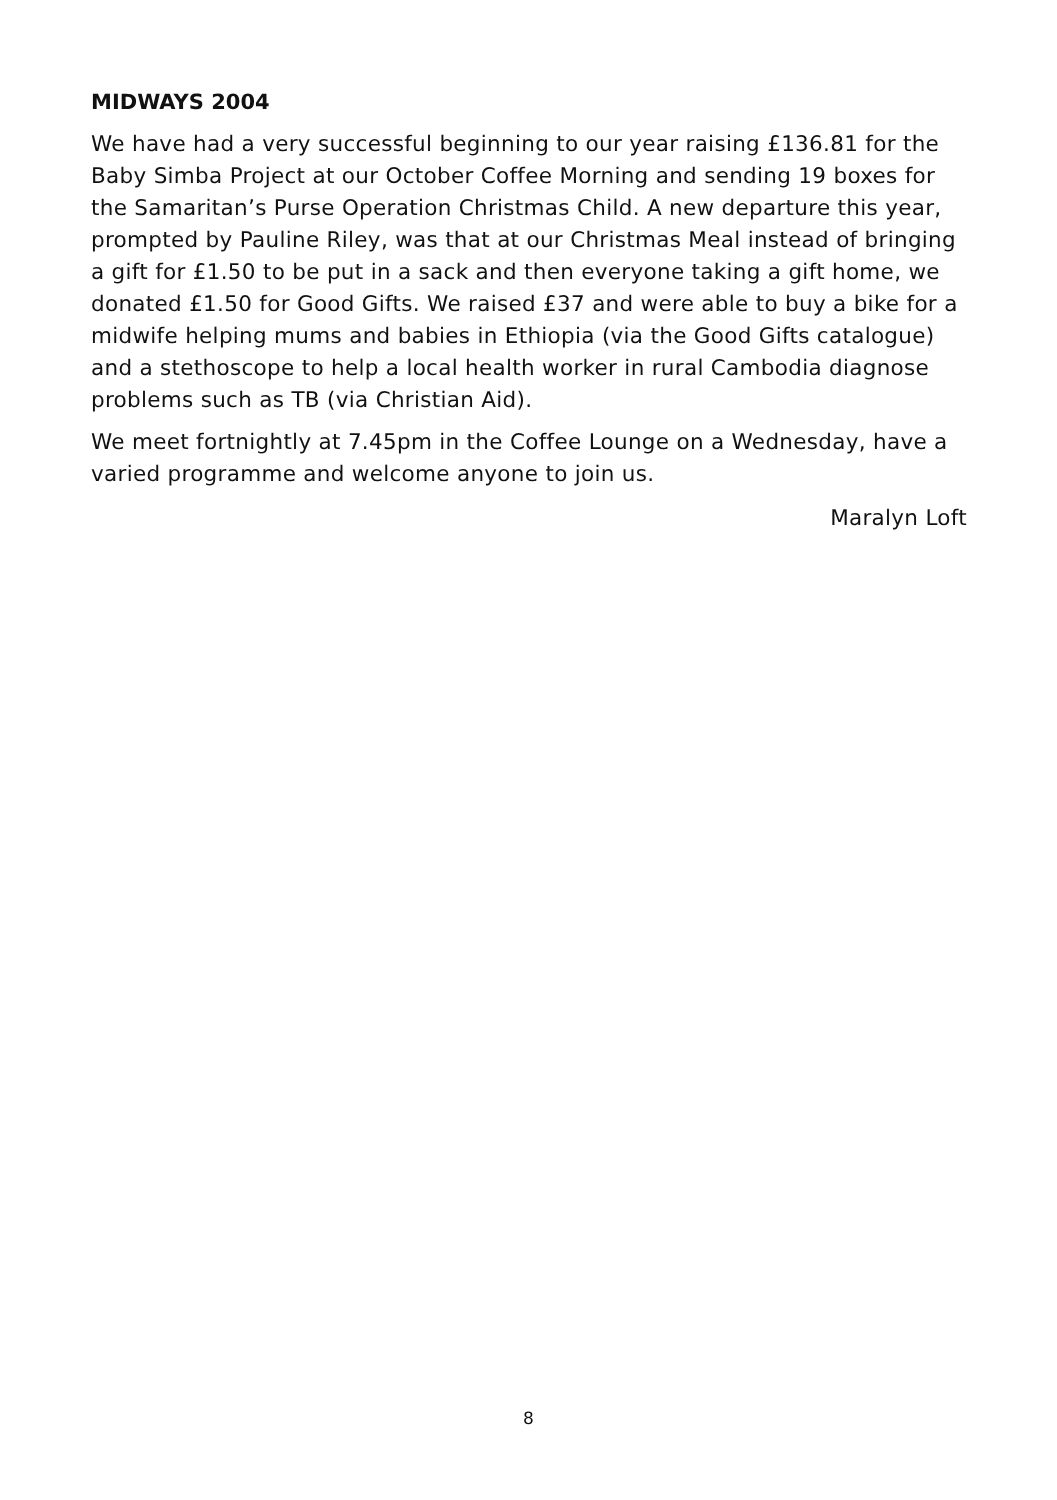MIDWAYS 2004
We have had a very successful beginning to our year raising £136.81 for the Baby Simba Project at our October Coffee Morning and sending 19 boxes for the Samaritan’s Purse Operation Christmas Child. A new departure this year, prompted by Pauline Riley, was that at our Christmas Meal instead of bringing a gift for £1.50 to be put in a sack and then everyone taking a gift home, we donated £1.50 for Good Gifts. We raised £37 and were able to buy a bike for a midwife helping mums and babies in Ethiopia (via the Good Gifts catalogue) and a stethoscope to help a local health worker in rural Cambodia diagnose problems such as TB (via Christian Aid).
We meet fortnightly at 7.45pm in the Coffee Lounge on a Wednesday, have a varied programme and welcome anyone to join us.
Maralyn Loft
8